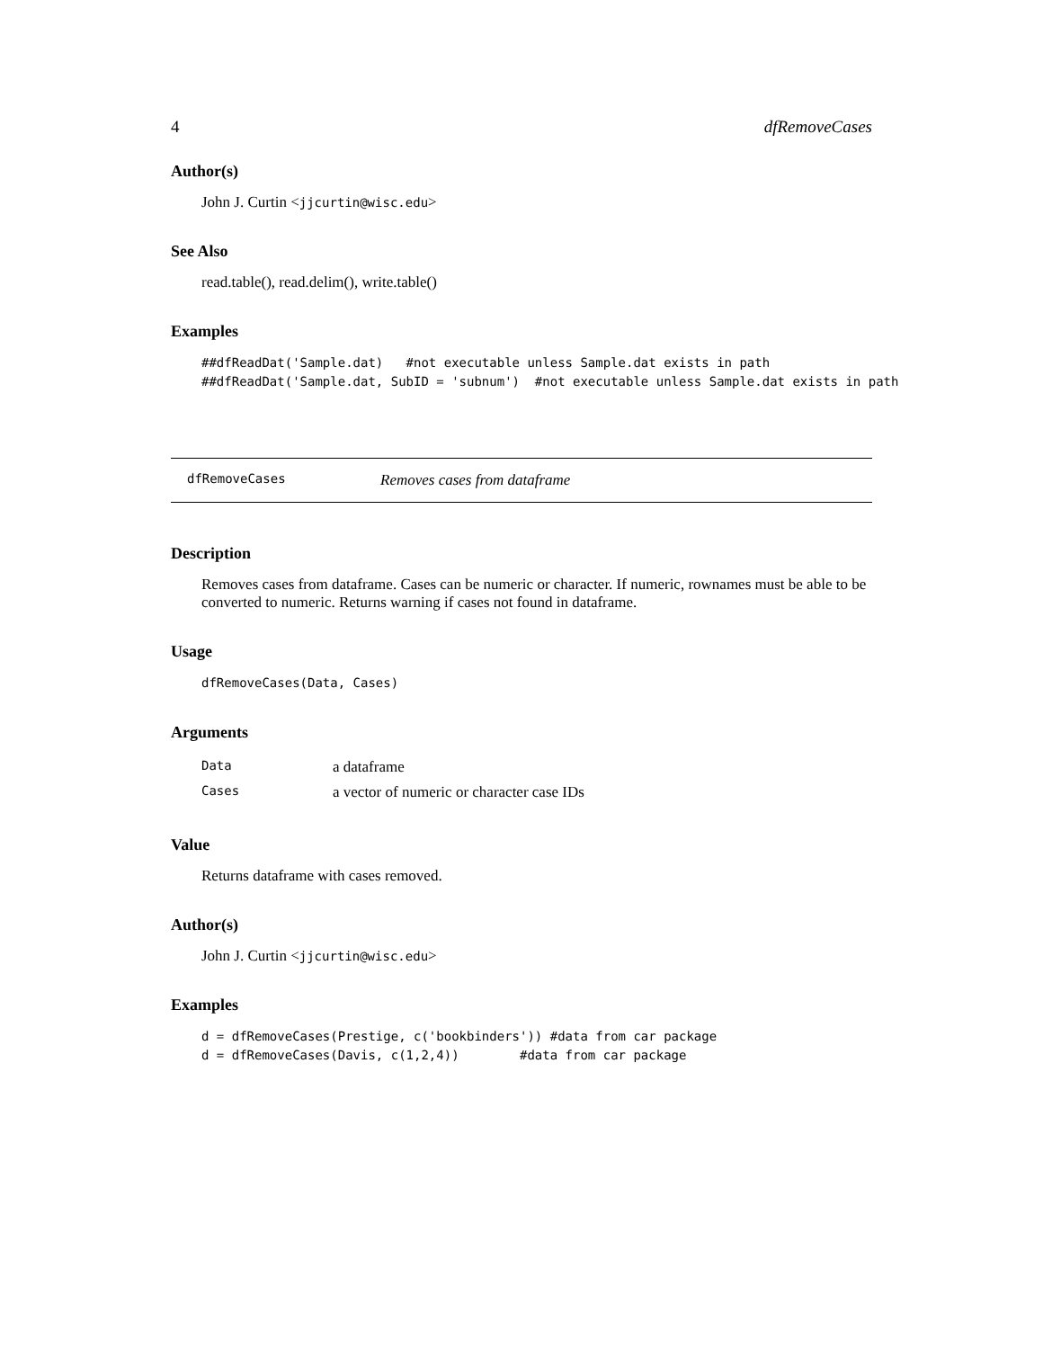4 dfRemoveCases
Author(s)
John J. Curtin <jjcurtin@wisc.edu>
See Also
read.table(), read.delim(), write.table()
Examples
##dfReadDat('Sample.dat)   #not executable unless Sample.dat exists in path
##dfReadDat('Sample.dat, SubID = 'subnum')  #not executable unless Sample.dat exists in path
dfRemoveCases Removes cases from dataframe
Description
Removes cases from dataframe. Cases can be numeric or character. If numeric, rownames must be able to be converted to numeric. Returns warning if cases not found in dataframe.
Usage
dfRemoveCases(Data, Cases)
Arguments
| Data | a dataframe |
| Cases | a vector of numeric or character case IDs |
Value
Returns dataframe with cases removed.
Author(s)
John J. Curtin <jjcurtin@wisc.edu>
Examples
d = dfRemoveCases(Prestige, c('bookbinders')) #data from car package
d = dfRemoveCases(Davis, c(1,2,4))        #data from car package